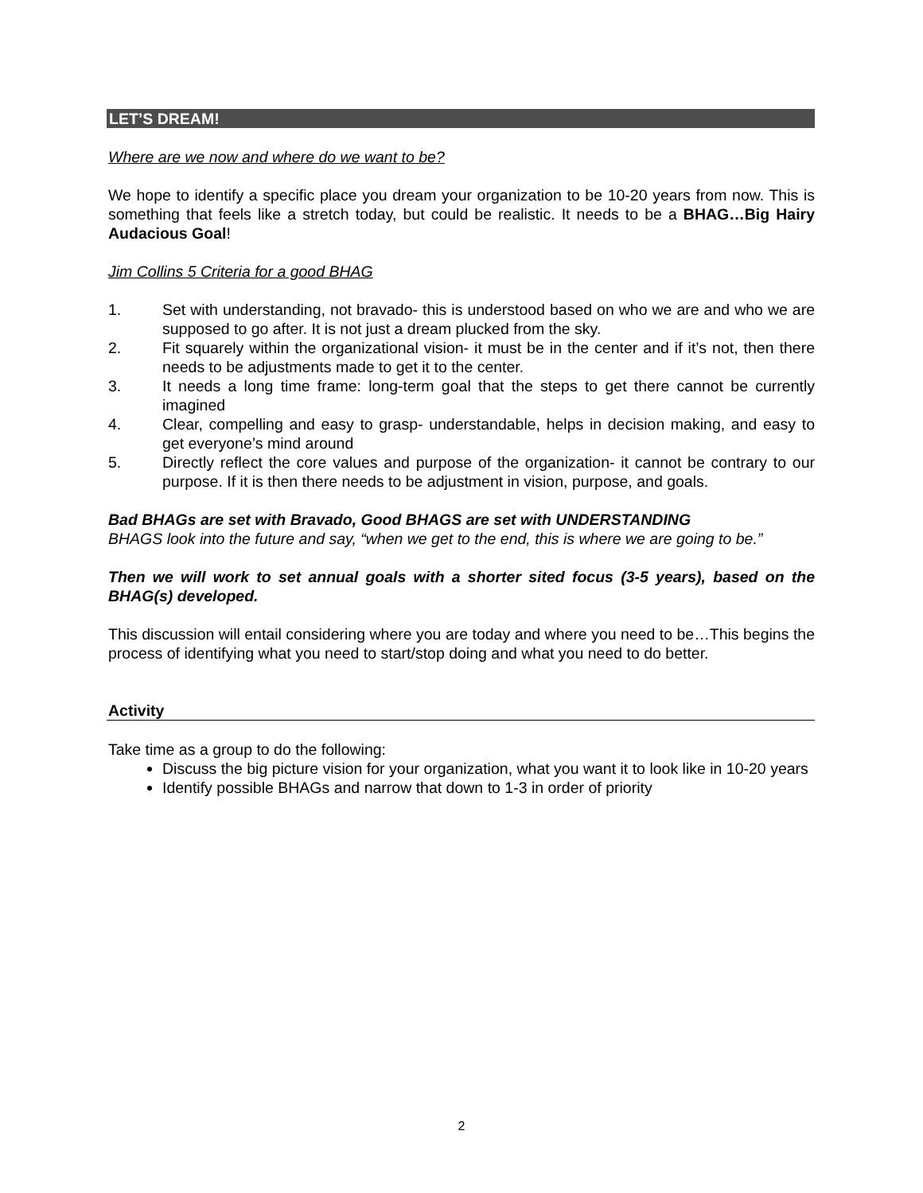LET’S DREAM!
Where are we now and where do we want to be?
We hope to identify a specific place you dream your organization to be 10-20 years from now. This is something that feels like a stretch today, but could be realistic. It needs to be a BHAG…Big Hairy Audacious Goal!
Jim Collins 5 Criteria for a good BHAG
1. Set with understanding, not bravado- this is understood based on who we are and who we are supposed to go after. It is not just a dream plucked from the sky.
2. Fit squarely within the organizational vision- it must be in the center and if it’s not, then there needs to be adjustments made to get it to the center.
3. It needs a long time frame: long-term goal that the steps to get there cannot be currently imagined
4. Clear, compelling and easy to grasp- understandable, helps in decision making, and easy to get everyone’s mind around
5. Directly reflect the core values and purpose of the organization- it cannot be contrary to our purpose. If it is then there needs to be adjustment in vision, purpose, and goals.
Bad BHAGs are set with Bravado, Good BHAGS are set with UNDERSTANDING
BHAGS look into the future and say, “when we get to the end, this is where we are going to be.”
Then we will work to set annual goals with a shorter sited focus (3-5 years), based on the BHAG(s) developed.
This discussion will entail considering where you are today and where you need to be…This begins the process of identifying what you need to start/stop doing and what you need to do better.
Activity
Take time as a group to do the following:
Discuss the big picture vision for your organization, what you want it to look like in 10-20 years
Identify possible BHAGs and narrow that down to 1-3 in order of priority
2